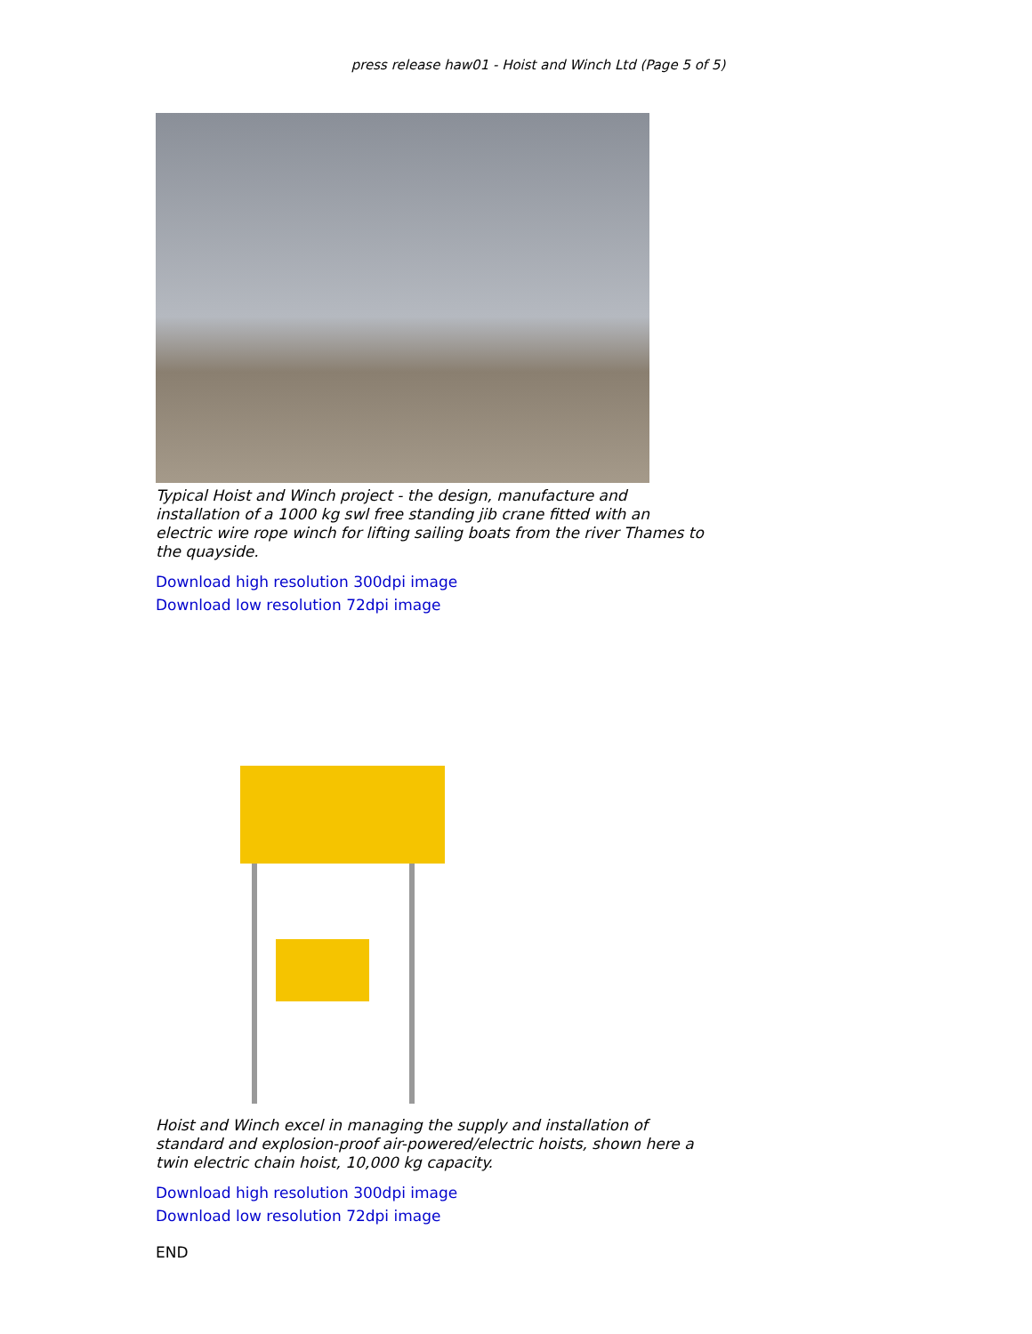press release haw01 - Hoist and Winch Ltd (Page 5 of 5)
Typical Hoist and Winch project - the design, manufacture and installation of a 1000 kg swl free standing jib crane fitted with an electric wire rope winch for lifting sailing boats from the river Thames to the quayside.
Download high resolution 300dpi image
Download low resolution 72dpi image
Hoist and Winch excel in managing the supply and installation of standard and explosion-proof air-powered/electric hoists, shown here a twin electric chain hoist, 10,000 kg capacity.
Download high resolution 300dpi image
Download low resolution 72dpi image
END